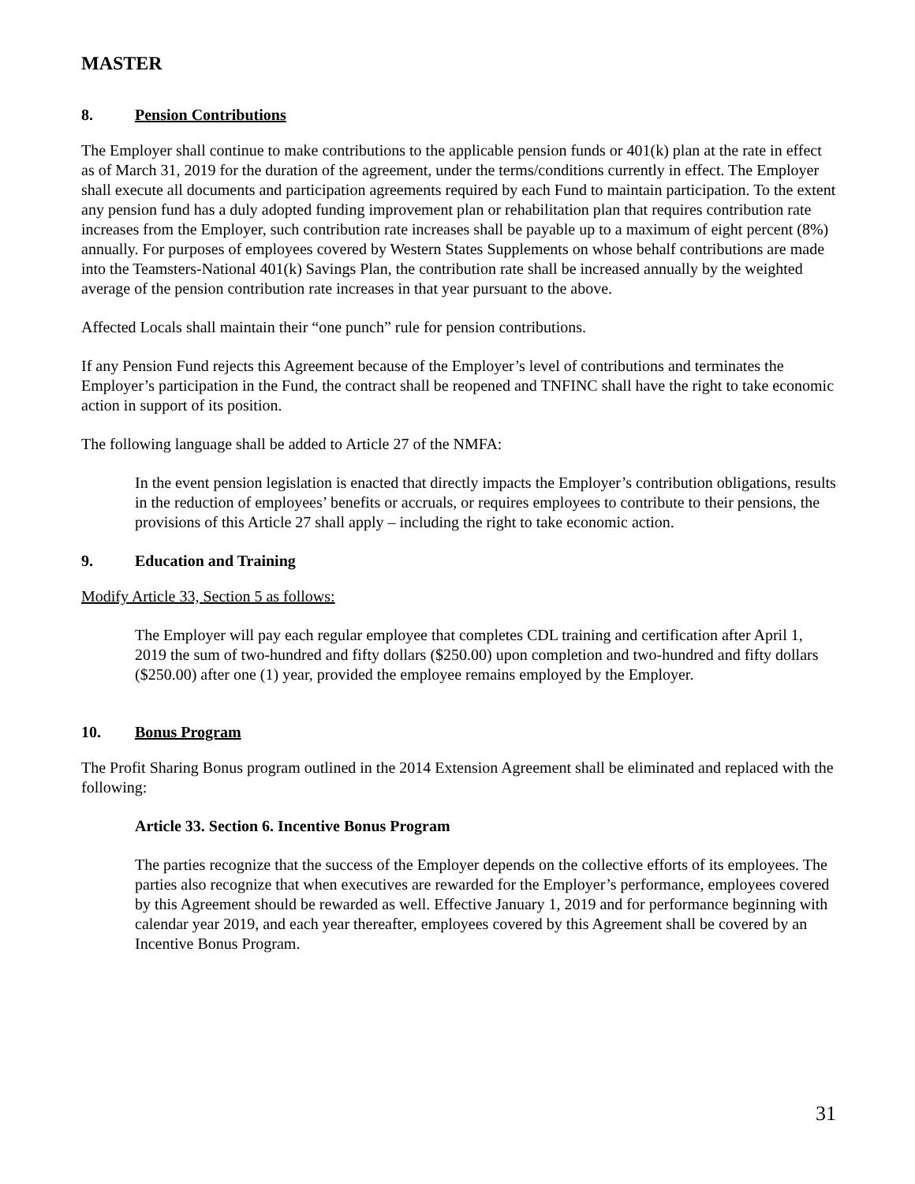MASTER
8. Pension Contributions
The Employer shall continue to make contributions to the applicable pension funds or 401(k) plan at the rate in effect as of March 31, 2019 for the duration of the agreement, under the terms/conditions currently in effect. The Employer shall execute all documents and participation agreements required by each Fund to maintain participation. To the extent any pension fund has a duly adopted funding improvement plan or rehabilitation plan that requires contribution rate increases from the Employer, such contribution rate increases shall be payable up to a maximum of eight percent (8%) annually. For purposes of employees covered by Western States Supplements on whose behalf contributions are made into the Teamsters-National 401(k) Savings Plan, the contribution rate shall be increased annually by the weighted average of the pension contribution rate increases in that year pursuant to the above.
Affected Locals shall maintain their “one punch” rule for pension contributions.
If any Pension Fund rejects this Agreement because of the Employer’s level of contributions and terminates the Employer’s participation in the Fund, the contract shall be reopened and TNFINC shall have the right to take economic action in support of its position.
The following language shall be added to Article 27 of the NMFA:
In the event pension legislation is enacted that directly impacts the Employer’s contribution obligations, results in the reduction of employees’ benefits or accruals, or requires employees to contribute to their pensions, the provisions of this Article 27 shall apply – including the right to take economic action.
9. Education and Training
Modify Article 33, Section 5 as follows:
The Employer will pay each regular employee that completes CDL training and certification after April 1, 2019 the sum of two-hundred and fifty dollars ($250.00) upon completion and two-hundred and fifty dollars ($250.00) after one (1) year, provided the employee remains employed by the Employer.
10. Bonus Program
The Profit Sharing Bonus program outlined in the 2014 Extension Agreement shall be eliminated and replaced with the following:
Article 33. Section 6. Incentive Bonus Program
The parties recognize that the success of the Employer depends on the collective efforts of its employees. The parties also recognize that when executives are rewarded for the Employer’s performance, employees covered by this Agreement should be rewarded as well. Effective January 1, 2019 and for performance beginning with calendar year 2019, and each year thereafter, employees covered by this Agreement shall be covered by an Incentive Bonus Program.
31